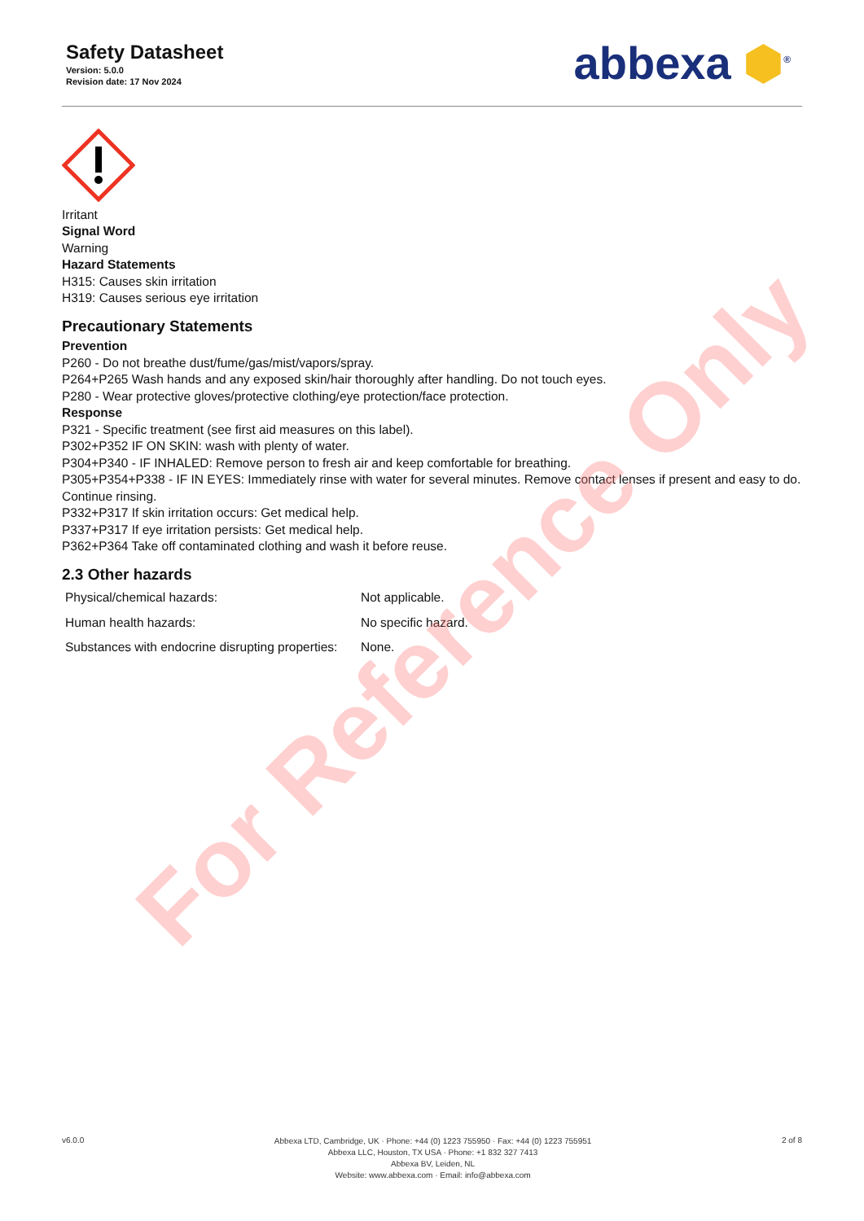Safety Datasheet
Version: 5.0.0
Revision date: 17 Nov 2024
abbexa ⬢<sup>®</sup>
Irritant
Signal Word
Warning
Hazard Statements
H315: Causes skin irritation
H319: Causes serious eye irritation
Precautionary Statements
Prevention
P260 - Do not breathe dust/fume/gas/mist/vapors/spray.
P264+P265 Wash hands and any exposed skin/hair thoroughly after handling. Do not touch eyes.
P280 - Wear protective gloves/protective clothing/eye protection/face protection.
Response
P321 - Specific treatment (see first aid measures on this label).
P302+P352 IF ON SKIN: wash with plenty of water.
P304+P340 - IF INHALED: Remove person to fresh air and keep comfortable for breathing.
P305+P354+P338 - IF IN EYES: Immediately rinse with water for several minutes. Remove contact lenses if present and easy to do. Continue rinsing.
P332+P317 If skin irritation occurs: Get medical help.
P337+P317 If eye irritation persists: Get medical help.
P362+P364 Take off contaminated clothing and wash it before reuse.
2.3 Other hazards
| Physical/chemical hazards: | Not applicable. |
| Human health hazards: | No specific hazard. |
| Substances with endocrine disrupting properties: | None. |
For Reference Only
v6.0.0
Abbexa LTD, Cambridge, UK · Phone: +44 (0) 1223 755950 · Fax: +44 (0) 1223 755951
Abbexa LLC, Houston, TX USA · Phone: +1 832 327 7413
Abbexa BV, Leiden, NL
Website: www.abbexa.com · Email: info@abbexa.com
2 of 8